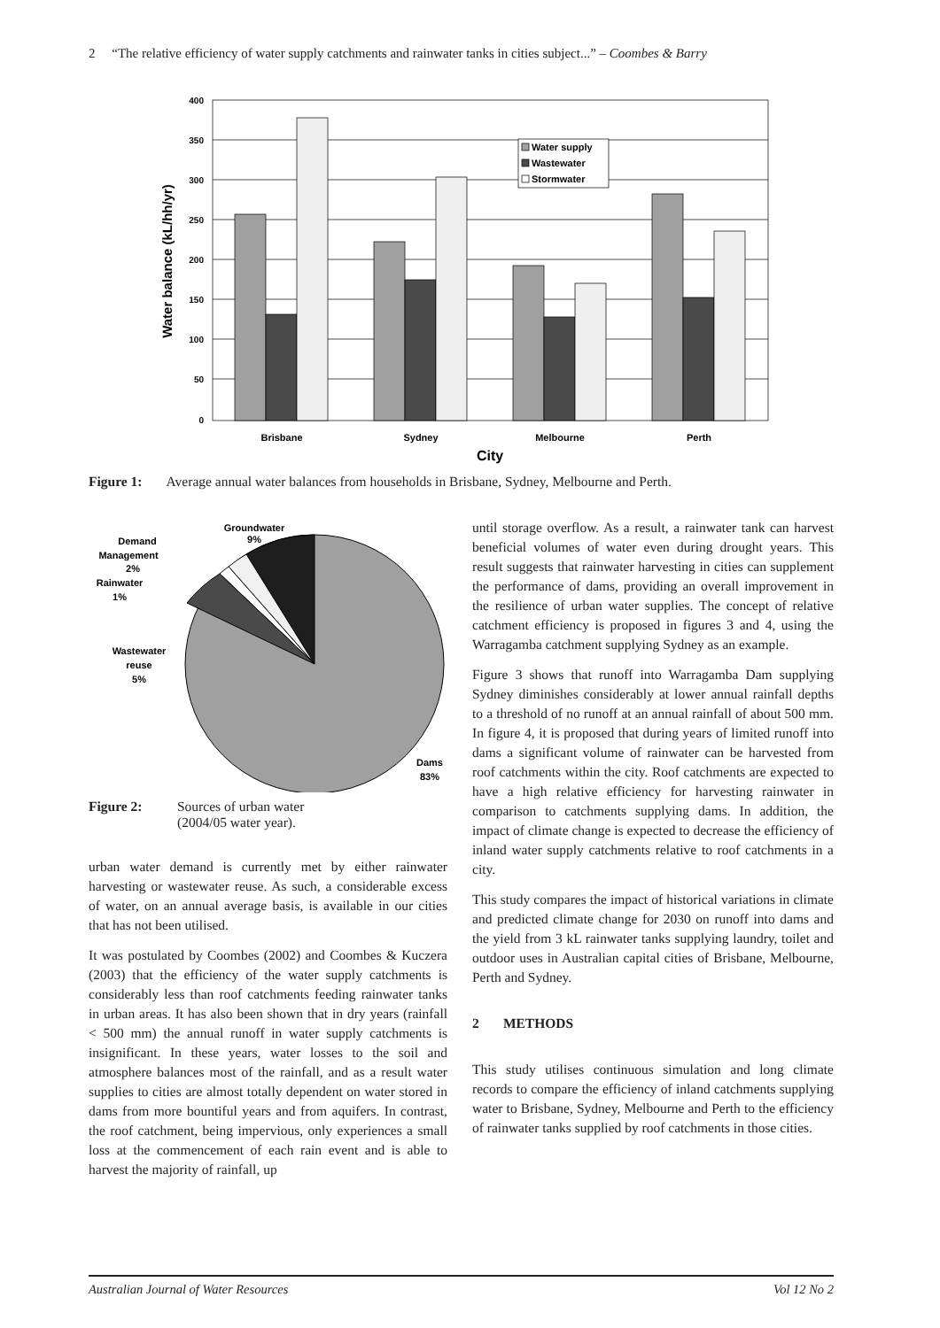2 “The relative efficiency of water supply catchments and rainwater tanks in cities subject...” – Coombes & Barry
Water supply
Wastewater
Stormwater
400
350
300
250
200
150
100
50
0
Brisbane
Sydney
Melbourne
Perth
City
Water balance (kL/hh/yr)
Figure 1: Average annual water balances from households in Brisbane, Sydney, Melbourne and Perth.
Groundwater
9%
Demand
Management
2%
Rainwater
1%
Wastewater
reuse
5%
Dams
83%
Figure 2: Sources of urban water
(2004/05 water year).
urban water demand is currently met by either rainwater harvesting or wastewater reuse. As such, a considerable excess of water, on an annual average basis, is available in our cities that has not been utilised.
It was postulated by Coombes (2002) and Coombes & Kuczera (2003) that the efficiency of the water supply catchments is considerably less than roof catchments feeding rainwater tanks in urban areas. It has also been shown that in dry years (rainfall < 500 mm) the annual runoff in water supply catchments is insignificant. In these years, water losses to the soil and atmosphere balances most of the rainfall, and as a result water supplies to cities are almost totally dependent on water stored in dams from more bountiful years and from aquifers. In contrast, the roof catchment, being impervious, only experiences a small loss at the commencement of each rain event and is able to harvest the majority of rainfall, up
until storage overflow. As a result, a rainwater tank can harvest beneficial volumes of water even during drought years. This result suggests that rainwater harvesting in cities can supplement the performance of dams, providing an overall improvement in the resilience of urban water supplies. The concept of relative catchment efficiency is proposed in figures 3 and 4, using the Warragamba catchment supplying Sydney as an example.
Figure 3 shows that runoff into Warragamba Dam supplying Sydney diminishes considerably at lower annual rainfall depths to a threshold of no runoff at an annual rainfall of about 500 mm. In figure 4, it is proposed that during years of limited runoff into dams a significant volume of rainwater can be harvested from roof catchments within the city. Roof catchments are expected to have a high relative efficiency for harvesting rainwater in comparison to catchments supplying dams. In addition, the impact of climate change is expected to decrease the efficiency of inland water supply catchments relative to roof catchments in a city.
This study compares the impact of historical variations in climate and predicted climate change for 2030 on runoff into dams and the yield from 3 kL rainwater tanks supplying laundry, toilet and outdoor uses in Australian capital cities of Brisbane, Melbourne, Perth and Sydney.
2 METHODS
This study utilises continuous simulation and long climate records to compare the efficiency of inland catchments supplying water to Brisbane, Sydney, Melbourne and Perth to the efficiency of rainwater tanks supplied by roof catchments in those cities.
Australian Journal of Water Resources Vol 12 No 2